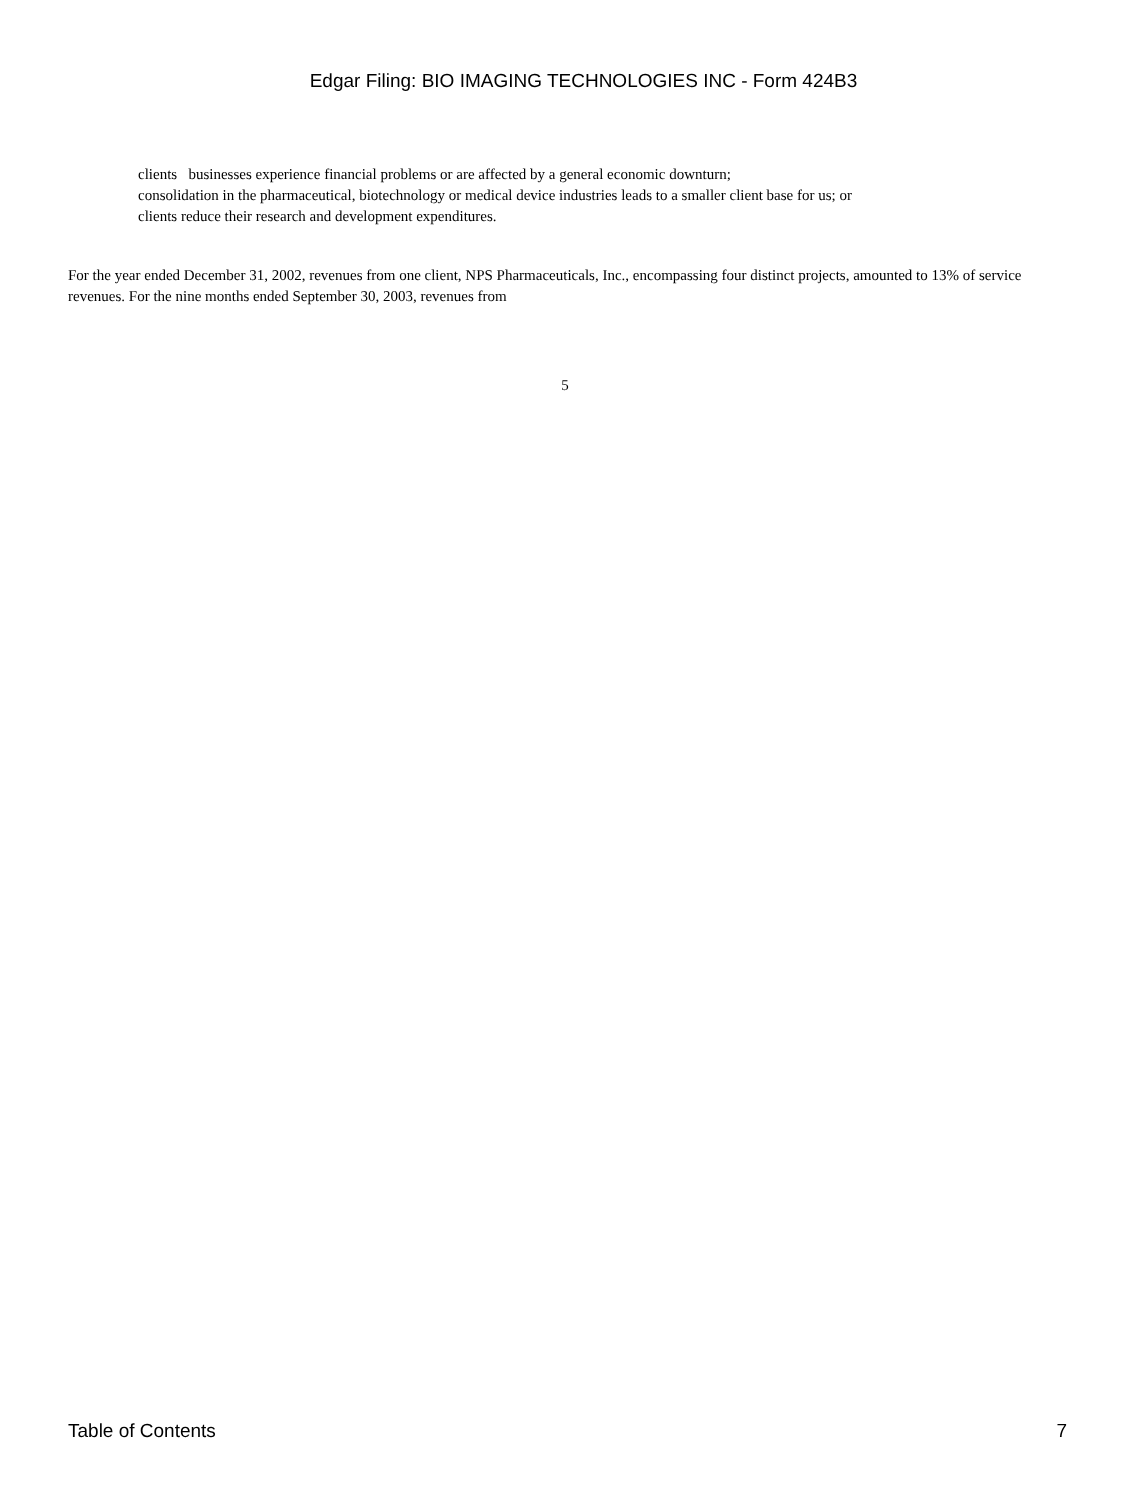Edgar Filing: BIO IMAGING TECHNOLOGIES INC - Form 424B3
clients businesses experience financial problems or are affected by a general economic downturn;
consolidation in the pharmaceutical, biotechnology or medical device industries leads to a smaller client base for us; or
clients reduce their research and development expenditures.
For the year ended December 31, 2002, revenues from one client, NPS Pharmaceuticals, Inc., encompassing four distinct projects, amounted to 13% of service revenues. For the nine months ended September 30, 2003, revenues from
5
Table of Contents 7